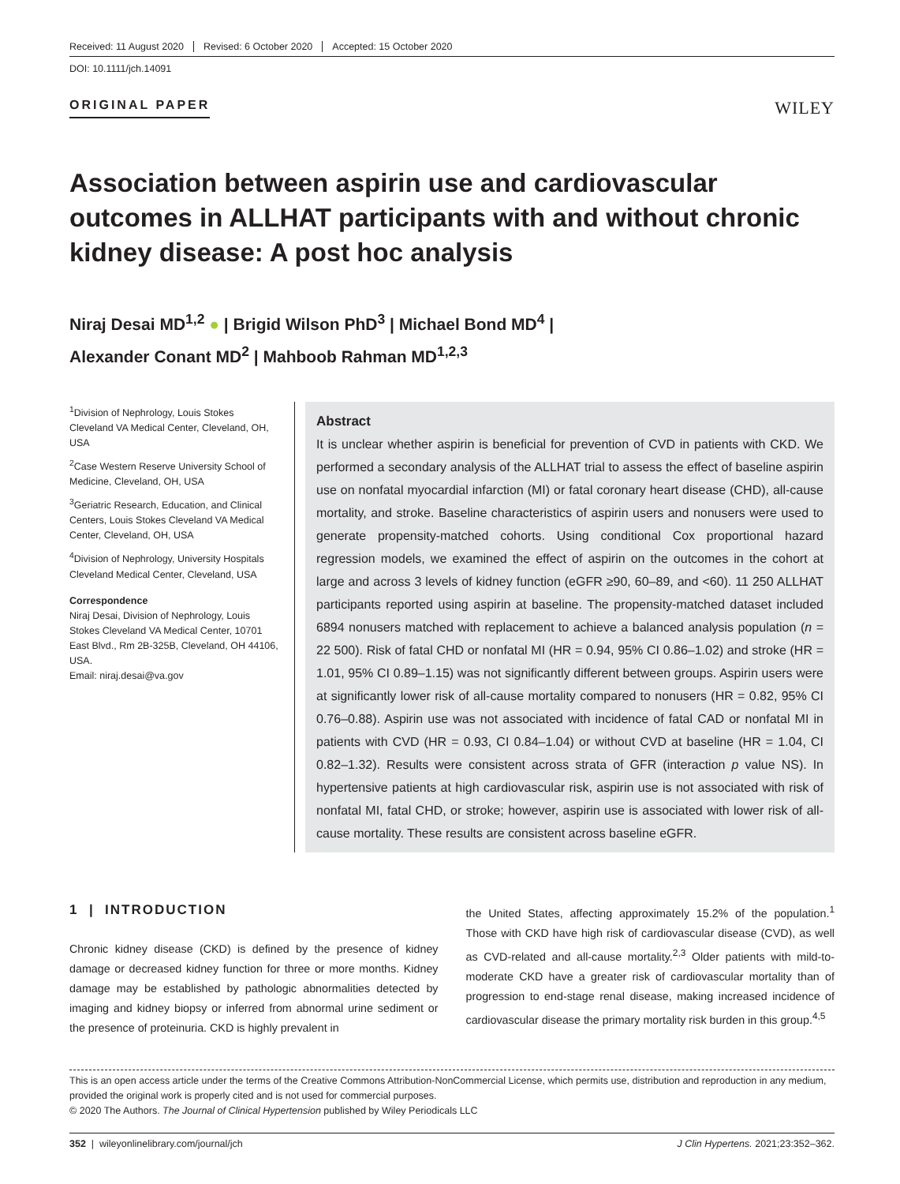Received: 11 August 2020 Revised: 6 October 2020 Accepted: 15 October 2020
DOI: 10.1111/jch.14091
ORIGINAL PAPER WILEY
Association between aspirin use and cardiovascular outcomes in ALLHAT participants with and without chronic kidney disease: A post hoc analysis
Niraj Desai MD<sup>1,2</sup> ● | Brigid Wilson PhD<sup>3</sup> | Michael Bond MD<sup>4</sup> |
Alexander Conant MD<sup>2</sup> | Mahboob Rahman MD<sup>1,2,3</sup>
<sup>1</sup> Division of Nephrology, Louis Stokes Cleveland VA Medical Center, Cleveland, OH, USA
<sup>2</sup> Case Western Reserve University School of Medicine, Cleveland, OH, USA
<sup>3</sup> Geriatric Research, Education, and Clinical Centers, Louis Stokes Cleveland VA Medical Center, Cleveland, OH, USA
<sup>4</sup> Division of Nephrology, University Hospitals Cleveland Medical Center, Cleveland, USA
Correspondence
Niraj Desai, Division of Nephrology, Louis Stokes Cleveland VA Medical Center, 10701 East Blvd., Rm 2B-325B, Cleveland, OH 44106, USA.
Email: niraj.desai@va.gov
Abstract
It is unclear whether aspirin is beneficial for prevention of CVD in patients with CKD. We performed a secondary analysis of the ALLHAT trial to assess the effect of baseline aspirin use on nonfatal myocardial infarction (MI) or fatal coronary heart disease (CHD), all-cause mortality, and stroke. Baseline characteristics of aspirin users and nonusers were used to generate propensity-matched cohorts. Using conditional Cox proportional hazard regression models, we examined the effect of aspirin on the outcomes in the cohort at large and across 3 levels of kidney function (eGFR ≥90, 60–89, and <60). 11 250 ALLHAT participants reported using aspirin at baseline. The propensity-matched dataset included 6894 nonusers matched with replacement to achieve a balanced analysis population (n = 22 500). Risk of fatal CHD or nonfatal MI (HR = 0.94, 95% CI 0.86–1.02) and stroke (HR = 1.01, 95% CI 0.89–1.15) was not significantly different between groups. Aspirin users were at significantly lower risk of all-cause mortality compared to nonusers (HR = 0.82, 95% CI 0.76–0.88). Aspirin use was not associated with incidence of fatal CAD or nonfatal MI in patients with CVD (HR = 0.93, CI 0.84–1.04) or without CVD at baseline (HR = 1.04, CI 0.82–1.32). Results were consistent across strata of GFR (interaction p value NS). In hypertensive patients at high cardiovascular risk, aspirin use is not associated with risk of nonfatal MI, fatal CHD, or stroke; however, aspirin use is associated with lower risk of all-cause mortality. These results are consistent across baseline eGFR.
1 | INTRODUCTION
Chronic kidney disease (CKD) is defined by the presence of kidney damage or decreased kidney function for three or more months. Kidney damage may be established by pathologic abnormalities detected by imaging and kidney biopsy or inferred from abnormal urine sediment or the presence of proteinuria. CKD is highly prevalent in
the United States, affecting approximately 15.2% of the population.<sup>1</sup> Those with CKD have high risk of cardiovascular disease (CVD), as well as CVD-related and all-cause mortality.<sup>2,3</sup> Older patients with mild-to-moderate CKD have a greater risk of cardiovascular mortality than of progression to end-stage renal disease, making increased incidence of cardiovascular disease the primary mortality risk burden in this group.<sup>4,5</sup>
This is an open access article under the terms of the Creative Commons Attribution-NonCommercial License, which permits use, distribution and reproduction in any medium, provided the original work is properly cited and is not used for commercial purposes.
© 2020 The Authors. The Journal of Clinical Hypertension published by Wiley Periodicals LLC
352 | wileyonlinelibrary.com/journal/jch J Clin Hypertens. 2021;23:352–362.